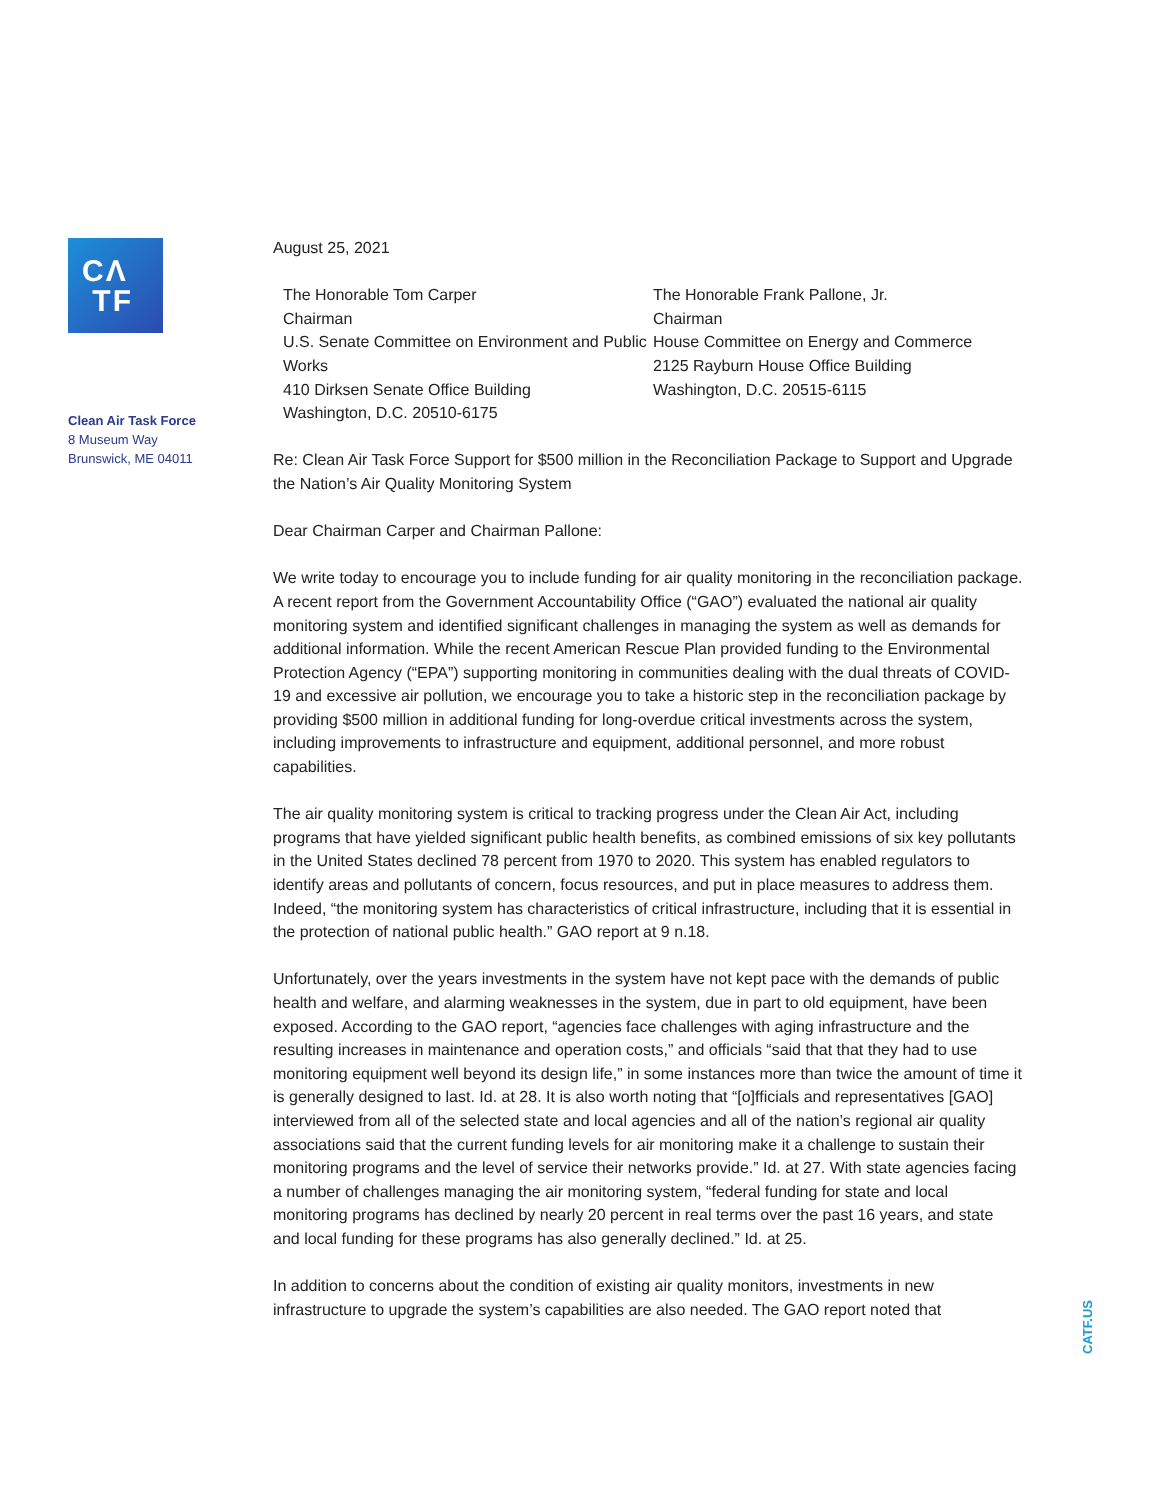CΛ
TF
Clean Air Task Force
8 Museum Way
Brunswick, ME 04011
August 25, 2021
The Honorable Tom Carper
Chairman
U.S. Senate Committee on Environment and Public Works
410 Dirksen Senate Office Building
Washington, D.C. 20510-6175
The Honorable Frank Pallone, Jr.
Chairman
House Committee on Energy and Commerce
2125 Rayburn House Office Building
Washington, D.C. 20515-6115
Re: Clean Air Task Force Support for $500 million in the Reconciliation Package to Support and Upgrade the Nation’s Air Quality Monitoring System
Dear Chairman Carper and Chairman Pallone:
We write today to encourage you to include funding for air quality monitoring in the reconciliation package. A recent report from the Government Accountability Office (“GAO”) evaluated the national air quality monitoring system and identified significant challenges in managing the system as well as demands for additional information. While the recent American Rescue Plan provided funding to the Environmental Protection Agency (“EPA”) supporting monitoring in communities dealing with the dual threats of COVID-19 and excessive air pollution, we encourage you to take a historic step in the reconciliation package by providing $500 million in additional funding for long-overdue critical investments across the system, including improvements to infrastructure and equipment, additional personnel, and more robust capabilities.
The air quality monitoring system is critical to tracking progress under the Clean Air Act, including programs that have yielded significant public health benefits, as combined emissions of six key pollutants in the United States declined 78 percent from 1970 to 2020. This system has enabled regulators to identify areas and pollutants of concern, focus resources, and put in place measures to address them. Indeed, “the monitoring system has characteristics of critical infrastructure, including that it is essential in the protection of national public health.” GAO report at 9 n.18.
Unfortunately, over the years investments in the system have not kept pace with the demands of public health and welfare, and alarming weaknesses in the system, due in part to old equipment, have been exposed. According to the GAO report, “agencies face challenges with aging infrastructure and the resulting increases in maintenance and operation costs,” and officials “said that that they had to use monitoring equipment well beyond its design life,” in some instances more than twice the amount of time it is generally designed to last. Id. at 28. It is also worth noting that “[o]fficials and representatives [GAO] interviewed from all of the selected state and local agencies and all of the nation’s regional air quality associations said that the current funding levels for air monitoring make it a challenge to sustain their monitoring programs and the level of service their networks provide.” Id. at 27. With state agencies facing a number of challenges managing the air monitoring system, “federal funding for state and local monitoring programs has declined by nearly 20 percent in real terms over the past 16 years, and state and local funding for these programs has also generally declined.” Id. at 25.
In addition to concerns about the condition of existing air quality monitors, investments in new infrastructure to upgrade the system’s capabilities are also needed. The GAO report noted that
CATF.US